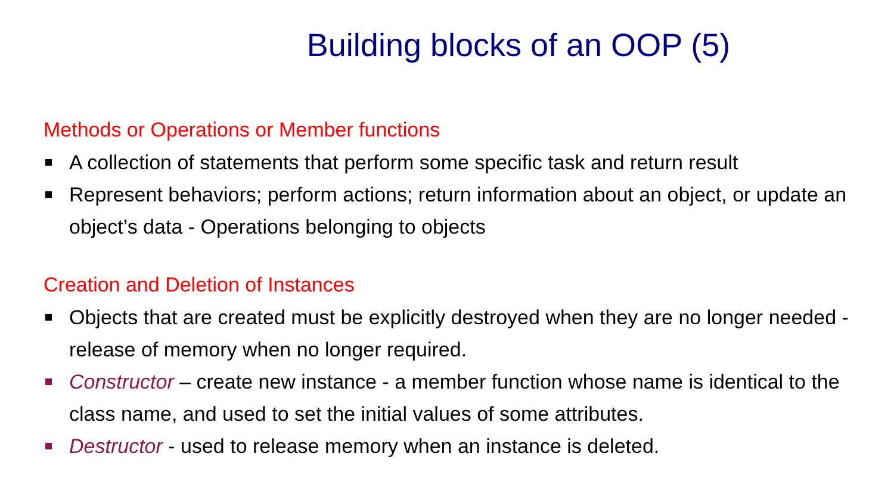Building blocks of an OOP (5)
Methods or Operations or Member functions
A collection of statements that perform some specific task and return result
Represent behaviors; perform actions; return information about an object, or update an object’s data - Operations belonging to objects
Creation and Deletion of Instances
Objects that are created must be explicitly destroyed when they are no longer needed - release of memory when no longer required.
Constructor – create new instance - a member function whose name is identical to the class name, and used to set the initial values of some attributes.
Destructor - used to release memory when an instance is deleted.